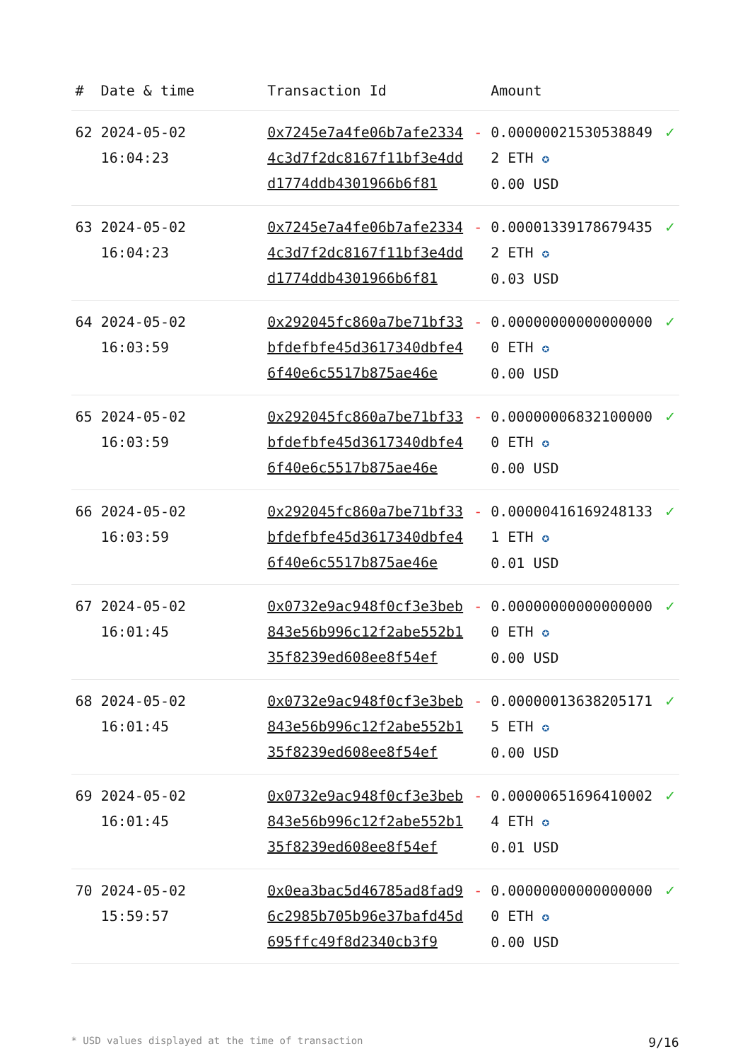| # | Date & time | Transaction Id | | Amount | |
| --- | --- | --- | --- | --- | --- |
| 62 | 2024-05-02 16:04:23 | 0x7245e7a4fe06b7afe23344c3d7f2dc8167f11bf3e4ddd1774ddb4301966b6f81 | - | 0.000000215305388492 ETH ✪ 0.00 USD | ✓ |
| 63 | 2024-05-02 16:04:23 | 0x7245e7a4fe06b7afe23344c3d7f2dc8167f11bf3e4ddd1774ddb4301966b6f81 | - | 0.000013391786794352 ETH ✪ 0.03 USD | ✓ |
| 64 | 2024-05-02 16:03:59 | 0x292045fc860a7be71bf33bfdefbfe45d3617340dbfe46f40e6c5517b875ae46e | - | 0.000000000000000000 ETH ✪ 0.00 USD | ✓ |
| 65 | 2024-05-02 16:03:59 | 0x292045fc860a7be71bf33bfdefbfe45d3617340dbfe46f40e6c5517b875ae46e | - | 0.000000068321000000 ETH ✪ 0.00 USD | ✓ |
| 66 | 2024-05-02 16:03:59 | 0x292045fc860a7be71bf33bfdefbfe45d3617340dbfe46f40e6c5517b875ae46e | - | 0.000004161692481331 ETH ✪ 0.01 USD | ✓ |
| 67 | 2024-05-02 16:01:45 | 0x0732e9ac948f0cf3e3beb843e56b996c12f2abe552b135f8239ed608ee8f54ef | - | 0.000000000000000000 ETH ✪ 0.00 USD | ✓ |
| 68 | 2024-05-02 16:01:45 | 0x0732e9ac948f0cf3e3beb843e56b996c12f2abe552b135f8239ed608ee8f54ef | - | 0.000000136382051715 ETH ✪ 0.00 USD | ✓ |
| 69 | 2024-05-02 16:01:45 | 0x0732e9ac948f0cf3e3beb843e56b996c12f2abe552b135f8239ed608ee8f54ef | - | 0.000006516964100024 ETH ✪ 0.01 USD | ✓ |
| 70 | 2024-05-02 15:59:57 | 0x0ea3bac5d46785ad8fad96c2985b705b96e37bafd45d695ffc49f8d2340cb3f9 | - | 0.000000000000000000 ETH ✪ 0.00 USD | ✓ |
* USD values displayed at the time of transaction 9/16